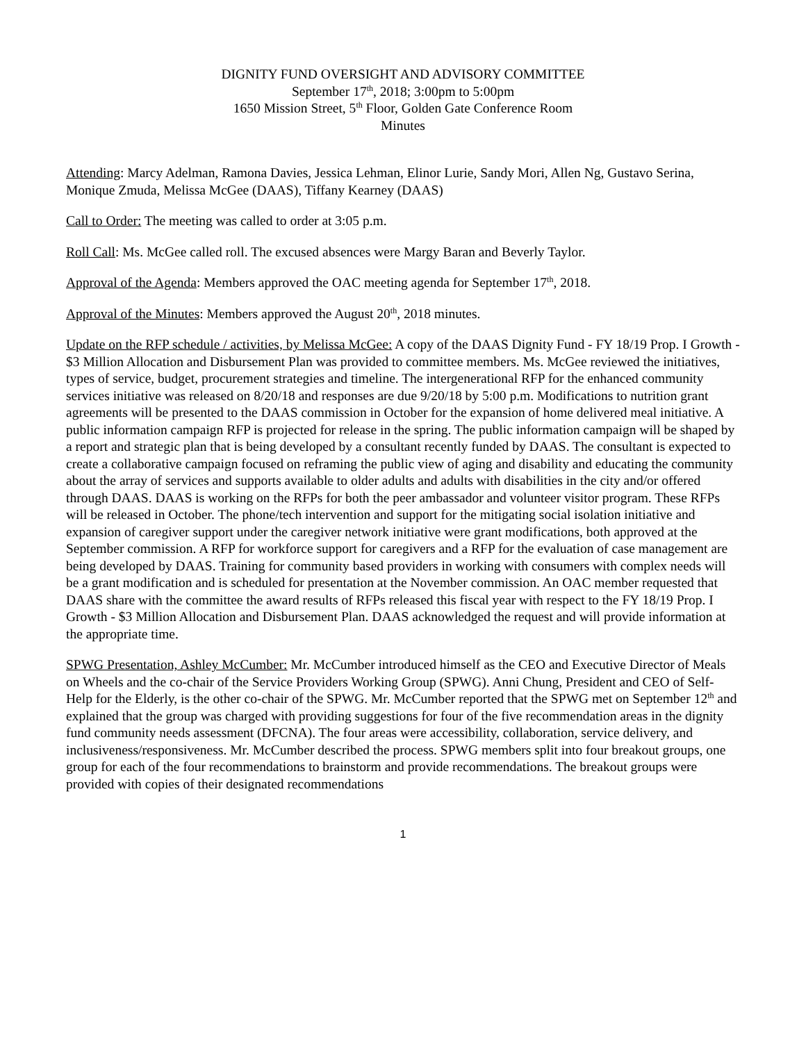DIGNITY FUND OVERSIGHT AND ADVISORY COMMITTEE
September 17<sup>th</sup>, 2018; 3:00pm to 5:00pm
1650 Mission Street, 5<sup>th</sup> Floor, Golden Gate Conference Room
Minutes
Attending: Marcy Adelman, Ramona Davies, Jessica Lehman, Elinor Lurie, Sandy Mori, Allen Ng, Gustavo Serina, Monique Zmuda, Melissa McGee (DAAS), Tiffany Kearney (DAAS)
Call to Order: The meeting was called to order at 3:05 p.m.
Roll Call: Ms. McGee called roll. The excused absences were Margy Baran and Beverly Taylor.
Approval of the Agenda: Members approved the OAC meeting agenda for September 17<sup>th</sup>, 2018.
Approval of the Minutes: Members approved the August 20<sup>th</sup>, 2018 minutes.
Update on the RFP schedule / activities, by Melissa McGee: A copy of the DAAS Dignity Fund - FY 18/19 Prop. I Growth - $3 Million Allocation and Disbursement Plan was provided to committee members. Ms. McGee reviewed the initiatives, types of service, budget, procurement strategies and timeline. The intergenerational RFP for the enhanced community services initiative was released on 8/20/18 and responses are due 9/20/18 by 5:00 p.m. Modifications to nutrition grant agreements will be presented to the DAAS commission in October for the expansion of home delivered meal initiative. A public information campaign RFP is projected for release in the spring. The public information campaign will be shaped by a report and strategic plan that is being developed by a consultant recently funded by DAAS. The consultant is expected to create a collaborative campaign focused on reframing the public view of aging and disability and educating the community about the array of services and supports available to older adults and adults with disabilities in the city and/or offered through DAAS. DAAS is working on the RFPs for both the peer ambassador and volunteer visitor program. These RFPs will be released in October. The phone/tech intervention and support for the mitigating social isolation initiative and expansion of caregiver support under the caregiver network initiative were grant modifications, both approved at the September commission. A RFP for workforce support for caregivers and a RFP for the evaluation of case management are being developed by DAAS. Training for community based providers in working with consumers with complex needs will be a grant modification and is scheduled for presentation at the November commission. An OAC member requested that DAAS share with the committee the award results of RFPs released this fiscal year with respect to the FY 18/19 Prop. I Growth - $3 Million Allocation and Disbursement Plan. DAAS acknowledged the request and will provide information at the appropriate time.
SPWG Presentation, Ashley McCumber: Mr. McCumber introduced himself as the CEO and Executive Director of Meals on Wheels and the co-chair of the Service Providers Working Group (SPWG). Anni Chung, President and CEO of Self-Help for the Elderly, is the other co-chair of the SPWG. Mr. McCumber reported that the SPWG met on September 12<sup>th</sup> and explained that the group was charged with providing suggestions for four of the five recommendation areas in the dignity fund community needs assessment (DFCNA). The four areas were accessibility, collaboration, service delivery, and inclusiveness/responsiveness. Mr. McCumber described the process. SPWG members split into four breakout groups, one group for each of the four recommendations to brainstorm and provide recommendations. The breakout groups were provided with copies of their designated recommendations
1